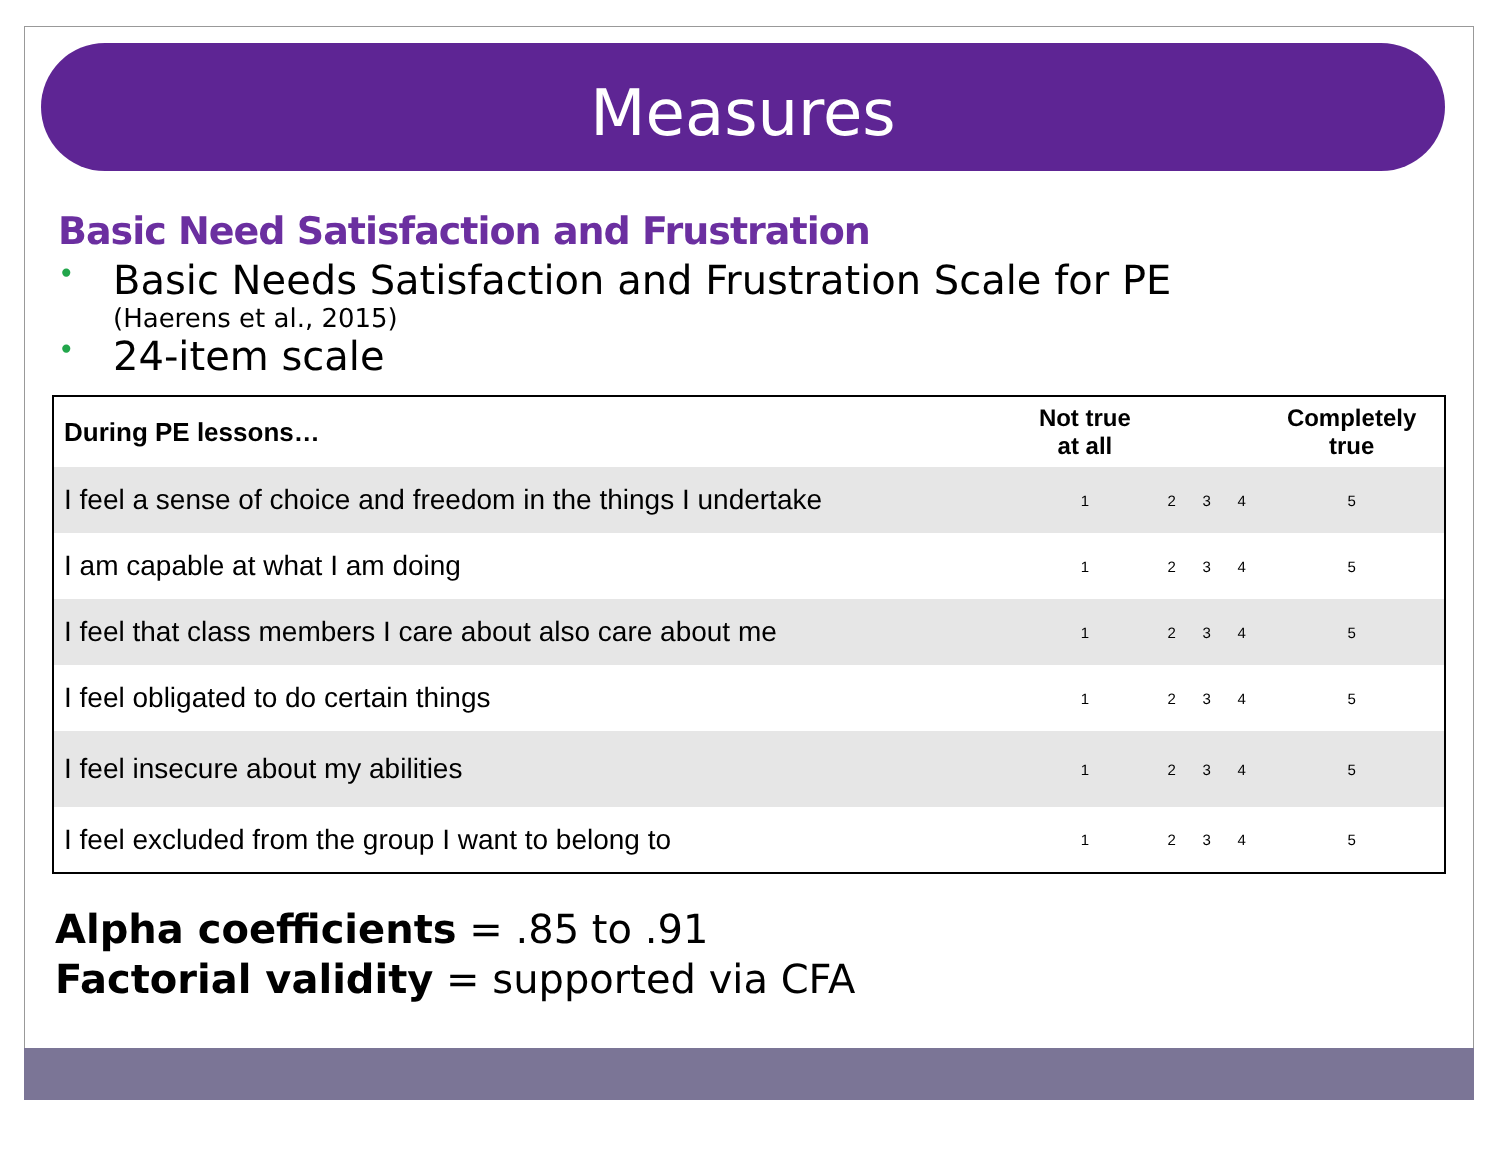Measures
Basic Need Satisfaction and Frustration
• Basic Needs Satisfaction and Frustration Scale for PE
(Haerens et al., 2015)
• 24-item scale
| During PE lessons… | Not true at all | | | | Completely true |
| --- | --- | --- | --- | --- | --- |
| I feel a sense of choice and freedom in the things I undertake | 1 | 2 | 3 | 4 | 5 |
| I am capable at what I am doing | 1 | 2 | 3 | 4 | 5 |
| I feel that class members I care about also care about me | 1 | 2 | 3 | 4 | 5 |
| I feel obligated to do certain things | 1 | 2 | 3 | 4 | 5 |
| I feel insecure about my abilities | 1 | 2 | 3 | 4 | 5 |
| I feel excluded from the group I want to belong to | 1 | 2 | 3 | 4 | 5 |
Alpha coefficients = .85 to .91
Factorial validity = supported via CFA